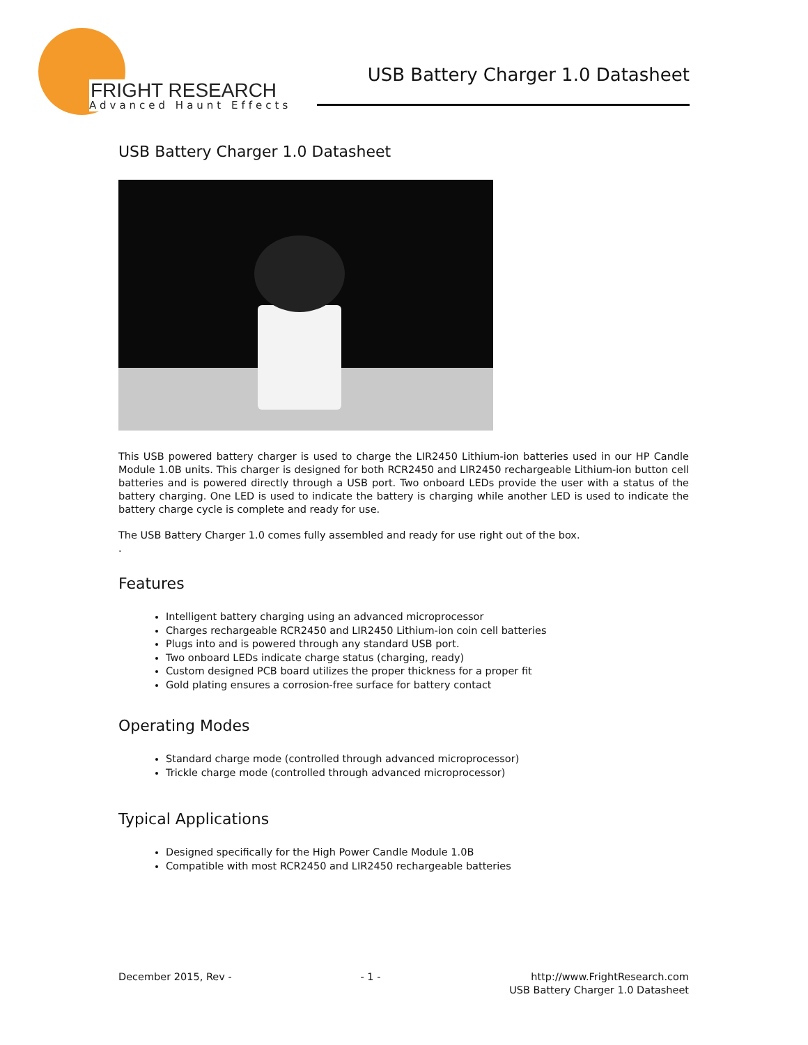FRIGHT RESEARCH
Advanced Haunt Effects
USB Battery Charger 1.0 Datasheet
USB Battery Charger 1.0 Datasheet
This USB powered battery charger is used to charge the LIR2450 Lithium-ion batteries used in our HP Candle Module 1.0B units. This charger is designed for both RCR2450 and LIR2450 rechargeable Lithium-ion button cell batteries and is powered directly through a USB port. Two onboard LEDs provide the user with a status of the battery charging. One LED is used to indicate the battery is charging while another LED is used to indicate the battery charge cycle is complete and ready for use.
The USB Battery Charger 1.0 comes fully assembled and ready for use right out of the box.
.
Features
Intelligent battery charging using an advanced microprocessor
Charges rechargeable RCR2450 and LIR2450 Lithium-ion coin cell batteries
Plugs into and is powered through any standard USB port.
Two onboard LEDs indicate charge status (charging, ready)
Custom designed PCB board utilizes the proper thickness for a proper fit
Gold plating ensures a corrosion-free surface for battery contact
Operating Modes
Standard charge mode (controlled through advanced microprocessor)
Trickle charge mode (controlled through advanced microprocessor)
Typical Applications
Designed specifically for the High Power Candle Module 1.0B
Compatible with most RCR2450 and LIR2450 rechargeable batteries
December 2015, Rev - - 1 - http://www.FrightResearch.com
USB Battery Charger 1.0 Datasheet